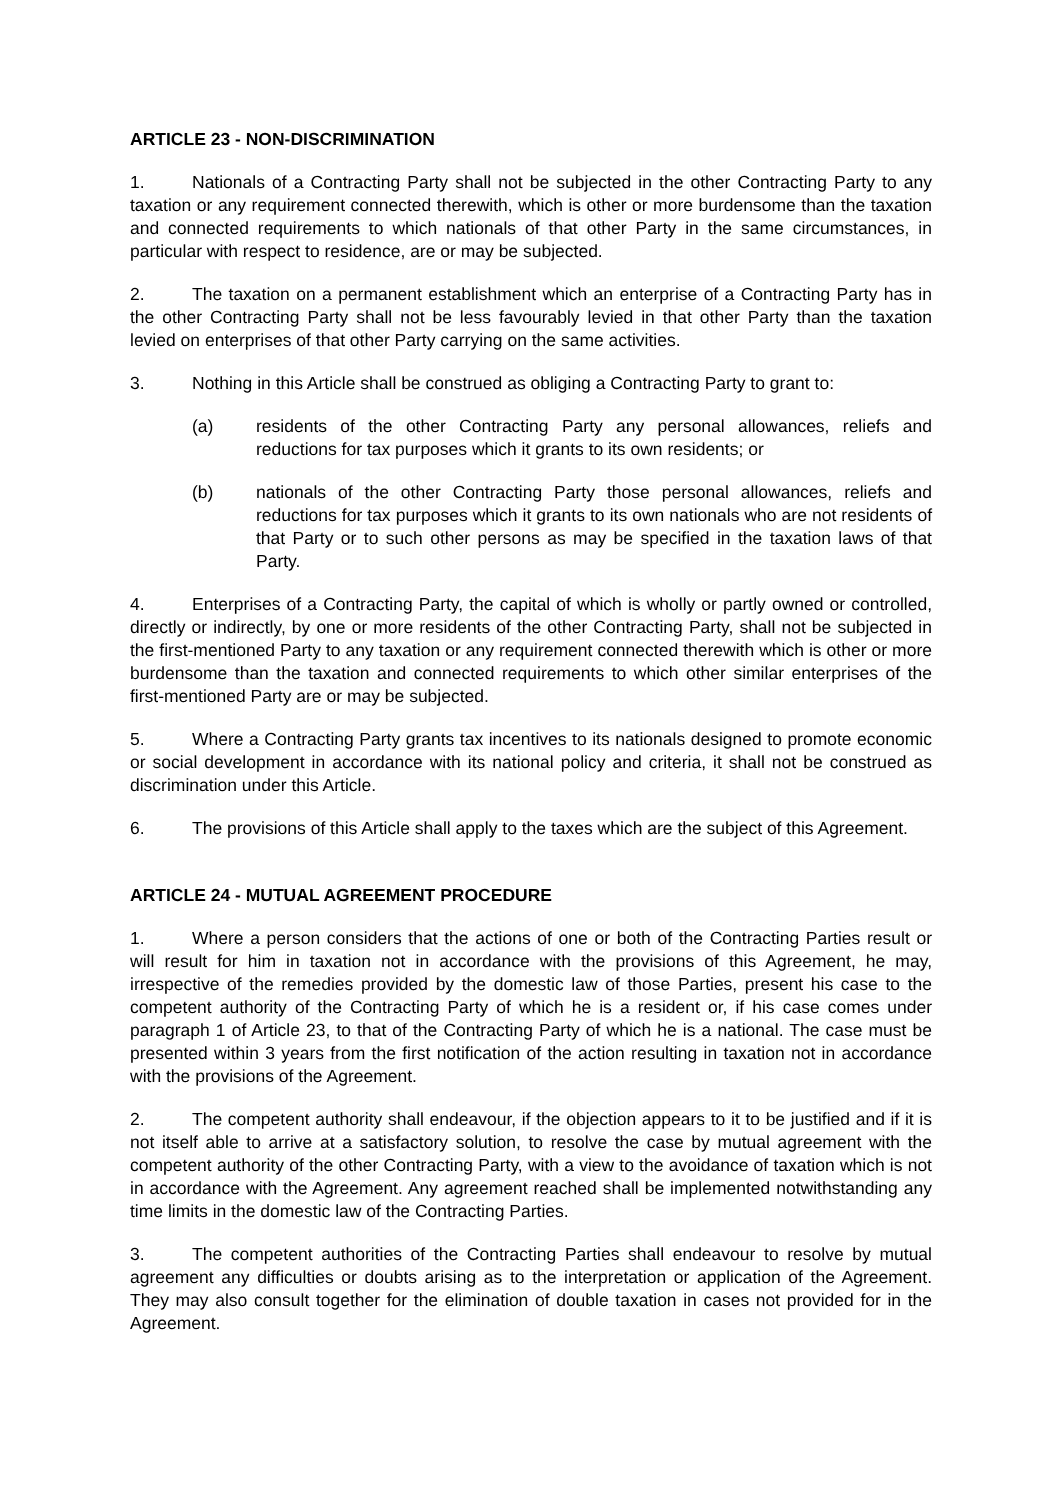ARTICLE 23 - NON-DISCRIMINATION
1. Nationals of a Contracting Party shall not be subjected in the other Contracting Party to any taxation or any requirement connected therewith, which is other or more burdensome than the taxation and connected requirements to which nationals of that other Party in the same circumstances, in particular with respect to residence, are or may be subjected.
2. The taxation on a permanent establishment which an enterprise of a Contracting Party has in the other Contracting Party shall not be less favourably levied in that other Party than the taxation levied on enterprises of that other Party carrying on the same activities.
3. Nothing in this Article shall be construed as obliging a Contracting Party to grant to:
(a) residents of the other Contracting Party any personal allowances, reliefs and reductions for tax purposes which it grants to its own residents; or
(b) nationals of the other Contracting Party those personal allowances, reliefs and reductions for tax purposes which it grants to its own nationals who are not residents of that Party or to such other persons as may be specified in the taxation laws of that Party.
4. Enterprises of a Contracting Party, the capital of which is wholly or partly owned or controlled, directly or indirectly, by one or more residents of the other Contracting Party, shall not be subjected in the first-mentioned Party to any taxation or any requirement connected therewith which is other or more burdensome than the taxation and connected requirements to which other similar enterprises of the first-mentioned Party are or may be subjected.
5. Where a Contracting Party grants tax incentives to its nationals designed to promote economic or social development in accordance with its national policy and criteria, it shall not be construed as discrimination under this Article.
6. The provisions of this Article shall apply to the taxes which are the subject of this Agreement.
ARTICLE 24 - MUTUAL AGREEMENT PROCEDURE
1. Where a person considers that the actions of one or both of the Contracting Parties result or will result for him in taxation not in accordance with the provisions of this Agreement, he may, irrespective of the remedies provided by the domestic law of those Parties, present his case to the competent authority of the Contracting Party of which he is a resident or, if his case comes under paragraph 1 of Article 23, to that of the Contracting Party of which he is a national. The case must be presented within 3 years from the first notification of the action resulting in taxation not in accordance with the provisions of the Agreement.
2. The competent authority shall endeavour, if the objection appears to it to be justified and if it is not itself able to arrive at a satisfactory solution, to resolve the case by mutual agreement with the competent authority of the other Contracting Party, with a view to the avoidance of taxation which is not in accordance with the Agreement. Any agreement reached shall be implemented notwithstanding any time limits in the domestic law of the Contracting Parties.
3. The competent authorities of the Contracting Parties shall endeavour to resolve by mutual agreement any difficulties or doubts arising as to the interpretation or application of the Agreement. They may also consult together for the elimination of double taxation in cases not provided for in the Agreement.